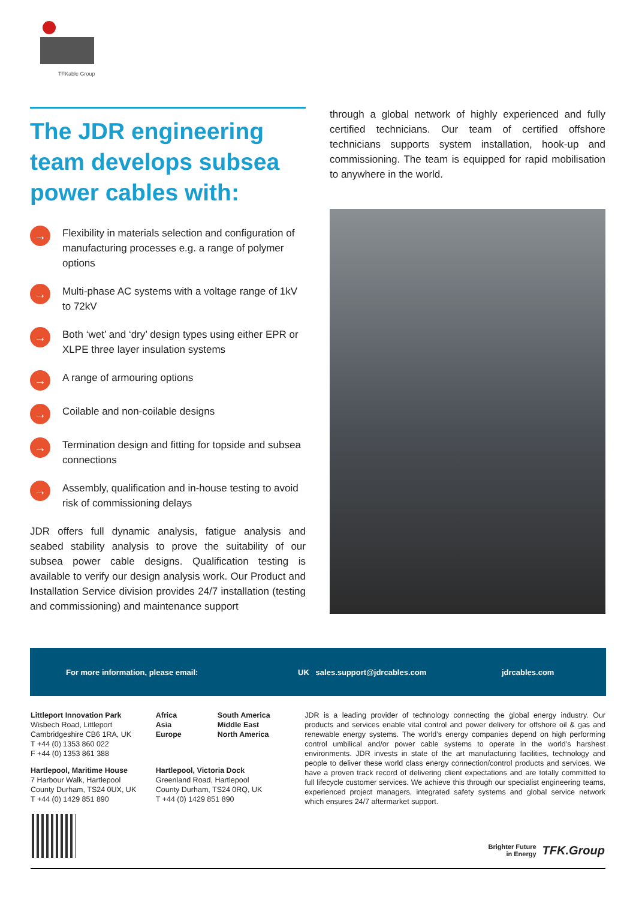TFKable Group
The JDR engineering team develops subsea power cables with:
→ Flexibility in materials selection and configuration of manufacturing processes e.g. a range of polymer options
→ Multi-phase AC systems with a voltage range of 1kV to 72kV
→ Both ‘wet’ and ‘dry’ design types using either EPR or XLPE three layer insulation systems
→ A range of armouring options
→ Coilable and non-coilable designs
→ Termination design and fitting for topside and subsea connections
→ Assembly, qualification and in-house testing to avoid risk of commissioning delays
JDR offers full dynamic analysis, fatigue analysis and seabed stability analysis to prove the suitability of our subsea power cable designs. Qualification testing is available to verify our design analysis work. Our Product and Installation Service division provides 24/7 installation (testing and commissioning) and maintenance support
through a global network of highly experienced and fully certified technicians. Our team of certified offshore technicians supports system installation, hook-up and commissioning. The team is equipped for rapid mobilisation to anywhere in the world.
For more information, please email: UK sales.support@jdrcables.com jdrcables.com
Littleport Innovation Park
Wisbech Road, Littleport
Cambridgeshire CB6 1RA, UK
T +44 (0) 1353 860 022
F +44 (0) 1353 861 388
Hartlepool, Maritime House
7 Harbour Walk, Hartlepool
County Durham, TS24 0UX, UK
T +44 (0) 1429 851 890
Africa
Asia
Europe
South America
Middle East
North America
Hartlepool, Victoria Dock
Greenland Road, Hartlepool
County Durham, TS24 0RQ, UK
T +44 (0) 1429 851 890
JDR is a leading provider of technology connecting the global energy industry. Our products and services enable vital control and power delivery for offshore oil & gas and renewable energy systems. The world’s energy companies depend on high performing control umbilical and/or power cable systems to operate in the world’s harshest environments. JDR invests in state of the art manufacturing facilities, technology and people to deliver these world class energy connection/control products and services. We have a proven track record of delivering client expectations and are totally committed to full lifecycle customer services. We achieve this through our specialist engineering teams, experienced project managers, integrated safety systems and global service network which ensures 24/7 aftermarket support.
Brighter Future
in Energy TFK.Group